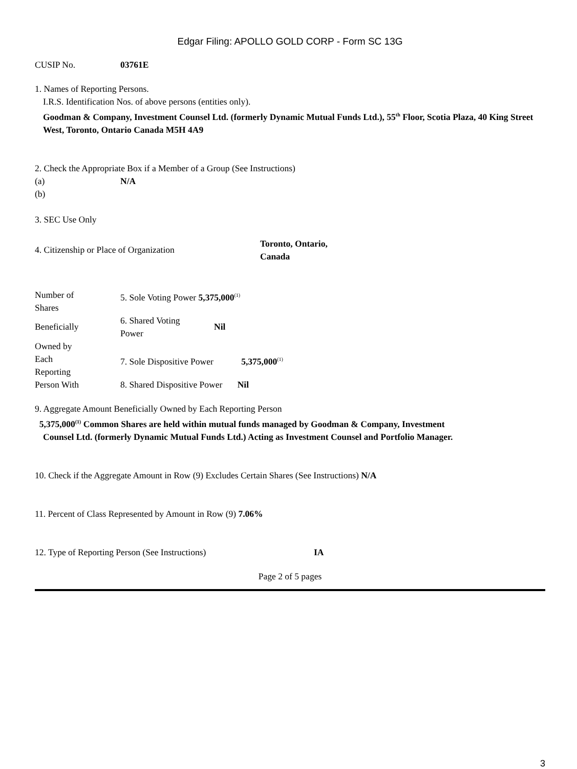Edgar Filing: APOLLO GOLD CORP - Form SC 13G
CUSIP No. 03761E
1. Names of Reporting Persons.
I.R.S. Identification Nos. of above persons (entities only).
Goodman & Company, Investment Counsel Ltd. (formerly Dynamic Mutual Funds Ltd.), 55<sup>th</sup> Floor, Scotia Plaza, 40 King Street West, Toronto, Ontario Canada M5H 4A9
2. Check the Appropriate Box if a Member of a Group (See Instructions)
(a) N/A
(b)
3. SEC Use Only
| 4. Citizenship or Place of Organization | Toronto, Ontario, Canada |
| Number of Shares | 5. Sole Voting Power 5,375,000<sup>(1)</sup> | |
| Beneficially | 6. Shared Voting Power | Nil |
| Owned by Each Reporting | 7. Sole Dispositive Power 5,375,000<sup>(1)</sup> | |
| Person With | 8. Shared Dispositive Power Nil | |
9. Aggregate Amount Beneficially Owned by Each Reporting Person
5,375,000<sup>(1)</sup> Common Shares are held within mutual funds managed by Goodman & Company, Investment
Counsel Ltd. (formerly Dynamic Mutual Funds Ltd.) Acting as Investment Counsel and Portfolio Manager.
10. Check if the Aggregate Amount in Row (9) Excludes Certain Shares (See Instructions) N/A
11. Percent of Class Represented by Amount in Row (9) 7.06%
12. Type of Reporting Person (See Instructions) IA
Page 2 of 5 pages
3